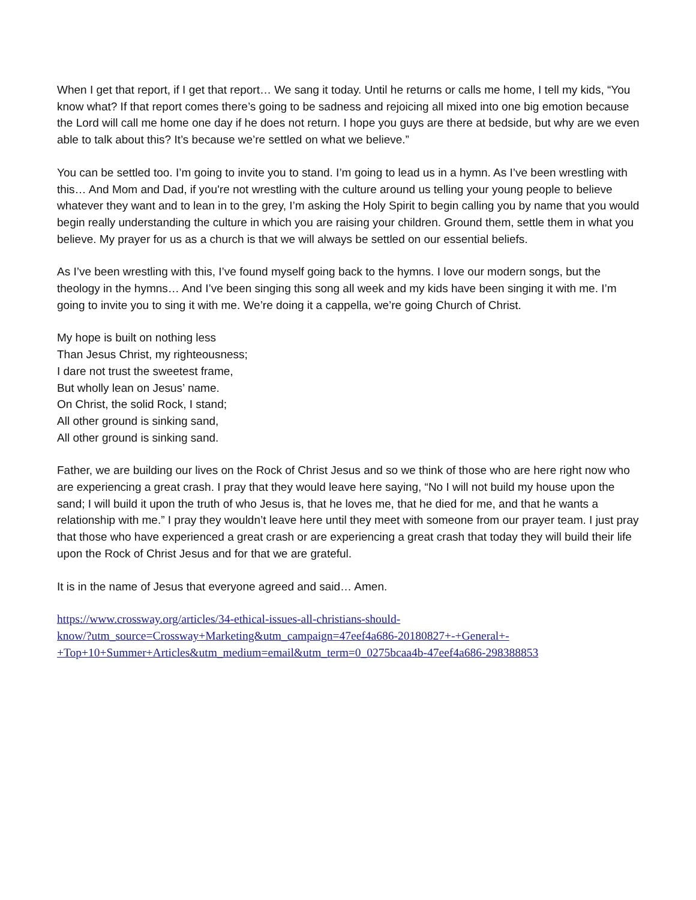When I get that report, if I get that report… We sang it today. Until he returns or calls me home, I tell my kids, “You know what? If that report comes there’s going to be sadness and rejoicing all mixed into one big emotion because the Lord will call me home one day if he does not return. I hope you guys are there at bedside, but why are we even able to talk about this? It’s because we’re settled on what we believe.”
You can be settled too. I’m going to invite you to stand. I’m going to lead us in a hymn. As I’ve been wrestling with this… And Mom and Dad, if you're not wrestling with the culture around us telling your young people to believe whatever they want and to lean in to the grey, I’m asking the Holy Spirit to begin calling you by name that you would begin really understanding the culture in which you are raising your children. Ground them, settle them in what you believe. My prayer for us as a church is that we will always be settled on our essential beliefs.
As I’ve been wrestling with this, I’ve found myself going back to the hymns. I love our modern songs, but the theology in the hymns… And I’ve been singing this song all week and my kids have been singing it with me. I’m going to invite you to sing it with me. We’re doing it a cappella, we’re going Church of Christ.
My hope is built on nothing less
Than Jesus Christ, my righteousness;
I dare not trust the sweetest frame,
But wholly lean on Jesus’ name.
On Christ, the solid Rock, I stand;
All other ground is sinking sand,
All other ground is sinking sand.
Father, we are building our lives on the Rock of Christ Jesus and so we think of those who are here right now who are experiencing a great crash. I pray that they would leave here saying, “No I will not build my house upon the sand; I will build it upon the truth of who Jesus is, that he loves me, that he died for me, and that he wants a relationship with me.” I pray they wouldn’t leave here until they meet with someone from our prayer team. I just pray that those who have experienced a great crash or are experiencing a great crash that today they will build their life upon the Rock of Christ Jesus and for that we are grateful.
It is in the name of Jesus that everyone agreed and said… Amen.
https://www.crossway.org/articles/34-ethical-issues-all-christians-should-
know/?utm_source=Crossway+Marketing&utm_campaign=47eef4a686-20180827+-+General+-
+Top+10+Summer+Articles&utm_medium=email&utm_term=0_0275bcaa4b-47eef4a686-298388853